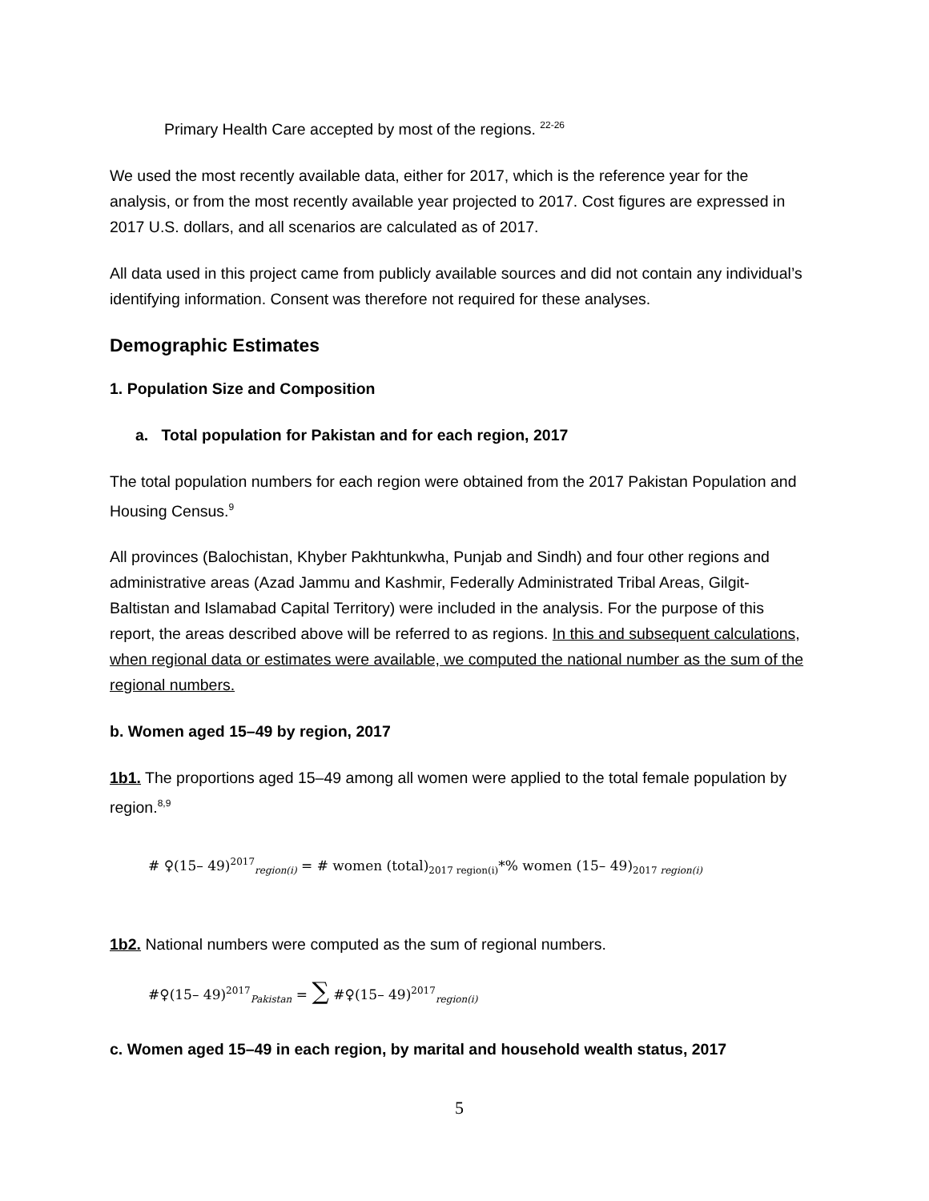Primary Health Care accepted by most of the regions. <sup>22-26</sup>
We used the most recently available data, either for 2017, which is the reference year for the analysis, or from the most recently available year projected to 2017. Cost figures are expressed in 2017 U.S. dollars, and all scenarios are calculated as of 2017.
All data used in this project came from publicly available sources and did not contain any individual’s identifying information. Consent was therefore not required for these analyses.
Demographic Estimates
1. Population Size and Composition
a. Total population for Pakistan and for each region, 2017
The total population numbers for each region were obtained from the 2017 Pakistan Population and Housing Census.<sup>9</sup>
All provinces (Balochistan, Khyber Pakhtunkwha, Punjab and Sindh) and four other regions and administrative areas (Azad Jammu and Kashmir, Federally Administrated Tribal Areas, Gilgit-Baltistan and Islamabad Capital Territory) were included in the analysis. For the purpose of this report, the areas described above will be referred to as regions. In this and subsequent calculations, when regional data or estimates were available, we computed the national number as the sum of the regional numbers.
b. Women aged 15–49 by region, 2017
1b1. The proportions aged 15–49 among all women were applied to the total female population by region.<sup>8,9</sup>
# ♀(15– 49)<sup>2017</sup><sub>region(i)</sub> = # women (total)<sub>2017 region(i)</sub>*% women (15– 49)<sub>2017 region(i)</sub>
1b2. National numbers were computed as the sum of regional numbers.
#♀(15– 49)<sup>2017</sup><sub>Pakistan</sub> = ∑ #♀(15– 49)<sup>2017</sup><sub>region(i)</sub>
c. Women aged 15–49 in each region, by marital and household wealth status, 2017
5